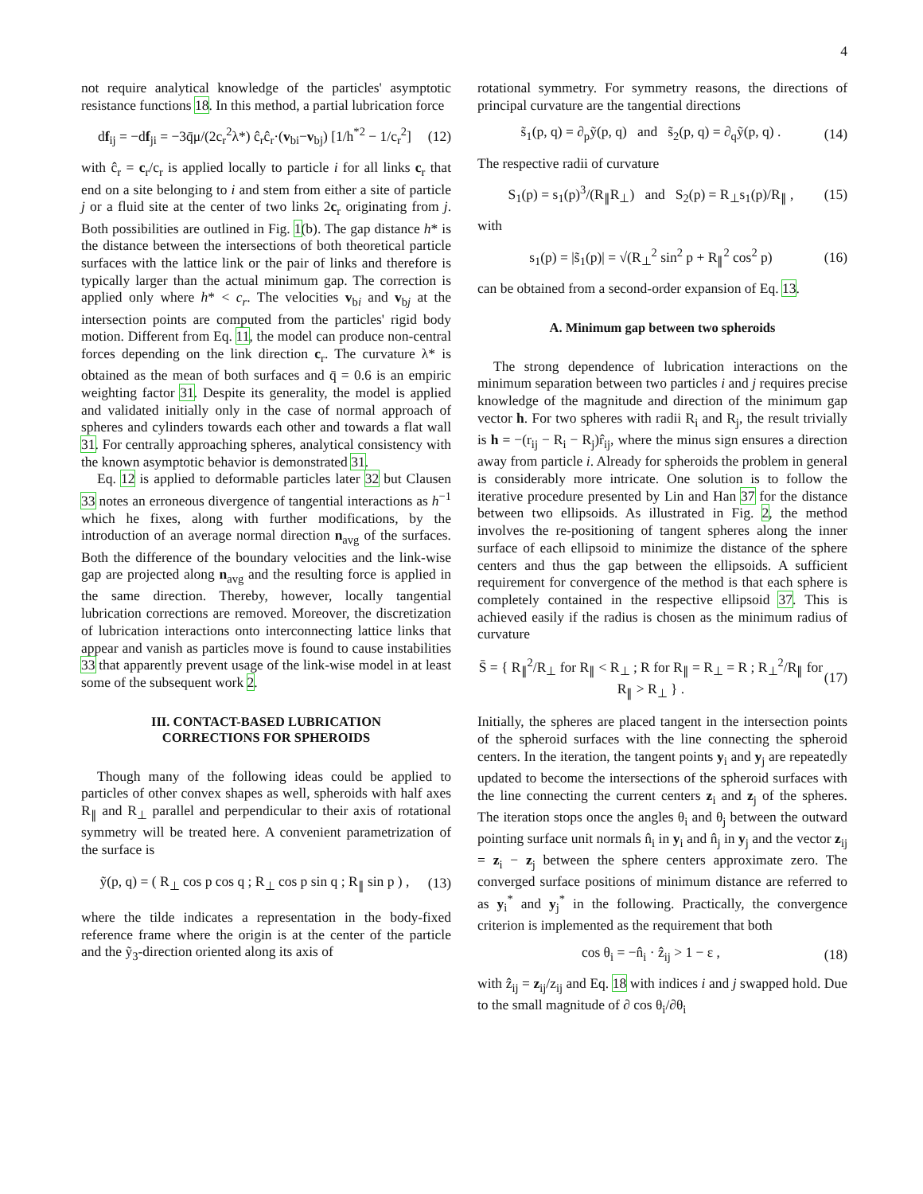4
not require analytical knowledge of the particles' asymptotic resistance functions 18. In this method, a partial lubrication force
df<sub>ij</sub> = −df<sub>ji</sub> = −3q̄μ/(2c<sub>r</sub><sup>2</sup>λ*) ĉ<sub>r</sub>ĉ<sub>r</sub>·(v<sub>bi</sub>−v<sub>bj</sub>) [1/h<sup>*2</sup> − 1/c<sub>r</sub><sup>2</sup>] (12)
with ĉ<sub>r</sub> = c<sub>r</sub>/c<sub>r</sub> is applied locally to particle i for all links c<sub>r</sub> that end on a site belonging to i and stem from either a site of particle j or a fluid site at the center of two links 2c<sub>r</sub> originating from j. Both possibilities are outlined in Fig. 1(b). The gap distance h* is the distance between the intersections of both theoretical particle surfaces with the lattice link or the pair of links and therefore is typically larger than the actual minimum gap. The correction is applied only where h* < c<sub>r</sub>. The velocities v<sub>bi</sub> and v<sub>bj</sub> at the intersection points are computed from the particles' rigid body motion. Different from Eq. 11, the model can produce non-central forces depending on the link direction c<sub>r</sub>. The curvature λ* is obtained as the mean of both surfaces and q̄ = 0.6 is an empiric weighting factor 31. Despite its generality, the model is applied and validated initially only in the case of normal approach of spheres and cylinders towards each other and towards a flat wall 31. For centrally approaching spheres, analytical consistency with the known asymptotic behavior is demonstrated 31.
Eq. 12 is applied to deformable particles later 32 but Clausen 33 notes an erroneous divergence of tangential interactions as h<sup>−1</sup> which he fixes, along with further modifications, by the introduction of an average normal direction n<sub>avg</sub> of the surfaces. Both the difference of the boundary velocities and the link-wise gap are projected along n<sub>avg</sub> and the resulting force is applied in the same direction. Thereby, however, locally tangential lubrication corrections are removed. Moreover, the discretization of lubrication interactions onto interconnecting lattice links that appear and vanish as particles move is found to cause instabilities 33 that apparently prevent usage of the link-wise model in at least some of the subsequent work 2.
III. CONTACT-BASED LUBRICATION
CORRECTIONS FOR SPHEROIDS
Though many of the following ideas could be applied to particles of other convex shapes as well, spheroids with half axes R<sub>∥</sub> and R<sub>⊥</sub> parallel and perpendicular to their axis of rotational symmetry will be treated here. A convenient parametrization of the surface is
ỹ(p, q) = ( R<sub>⊥</sub> cos p cos q ; R<sub>⊥</sub> cos p sin q ; R<sub>∥</sub> sin p ) , (13)
where the tilde indicates a representation in the body-fixed reference frame where the origin is at the center of the particle and the ỹ<sub>3</sub>-direction oriented along its axis of
rotational symmetry. For symmetry reasons, the directions of principal curvature are the tangential directions
s̃<sub>1</sub>(p, q) = ∂<sub>p</sub>ỹ(p, q) and s̃<sub>2</sub>(p, q) = ∂<sub>q</sub>ỹ(p, q) . (14)
The respective radii of curvature
S<sub>1</sub>(p) = s<sub>1</sub>(p)<sup>3</sup>/(R<sub>∥</sub>R<sub>⊥</sub>) and S<sub>2</sub>(p) = R<sub>⊥</sub>s<sub>1</sub>(p)/R<sub>∥</sub> , (15)
with
s<sub>1</sub>(p) = |s̃<sub>1</sub>(p)| = √(R<sub>⊥</sub><sup>2</sup> sin<sup>2</sup> p + R<sub>∥</sub><sup>2</sup> cos<sup>2</sup> p) (16)
can be obtained from a second-order expansion of Eq. 13.
A. Minimum gap between two spheroids
The strong dependence of lubrication interactions on the minimum separation between two particles i and j requires precise knowledge of the magnitude and direction of the minimum gap vector h. For two spheres with radii R<sub>i</sub> and R<sub>j</sub>, the result trivially is h = −(r<sub>ij</sub> − R<sub>i</sub> − R<sub>j</sub>)r̂<sub>ij</sub>, where the minus sign ensures a direction away from particle i. Already for spheroids the problem in general is considerably more intricate. One solution is to follow the iterative procedure presented by Lin and Han 37 for the distance between two ellipsoids. As illustrated in Fig. 2, the method involves the re-positioning of tangent spheres along the inner surface of each ellipsoid to minimize the distance of the sphere centers and thus the gap between the ellipsoids. A sufficient requirement for convergence of the method is that each sphere is completely contained in the respective ellipsoid 37. This is achieved easily if the radius is chosen as the minimum radius of curvature
S̄ = { R<sub>∥</sub><sup>2</sup>/R<sub>⊥</sub> for R<sub>∥</sub> < R<sub>⊥</sub> ; R for R<sub>∥</sub> = R<sub>⊥</sub> = R ; R<sub>⊥</sub><sup>2</sup>/R<sub>∥</sub> for R<sub>∥</sub> > R<sub>⊥</sub> } . (17)
Initially, the spheres are placed tangent in the intersection points of the spheroid surfaces with the line connecting the spheroid centers. In the iteration, the tangent points y<sub>i</sub> and y<sub>j</sub> are repeatedly updated to become the intersections of the spheroid surfaces with the line connecting the current centers z<sub>i</sub> and z<sub>j</sub> of the spheres. The iteration stops once the angles θ<sub>i</sub> and θ<sub>j</sub> between the outward pointing surface unit normals n̂<sub>i</sub> in y<sub>i</sub> and n̂<sub>j</sub> in y<sub>j</sub> and the vector z<sub>ij</sub> = z<sub>i</sub> − z<sub>j</sub> between the sphere centers approximate zero. The converged surface positions of minimum distance are referred to as y<sub>i</sub><sup>*</sup> and y<sub>j</sub><sup>*</sup> in the following. Practically, the convergence criterion is implemented as the requirement that both
cos θ<sub>i</sub> = −n̂<sub>i</sub> · ẑ<sub>ij</sub> > 1 − ε , (18)
with ẑ<sub>ij</sub> = z<sub>ij</sub>/z<sub>ij</sub> and Eq. 18 with indices i and j swapped hold. Due to the small magnitude of ∂ cos θ<sub>i</sub>/∂θ<sub>i</sub>